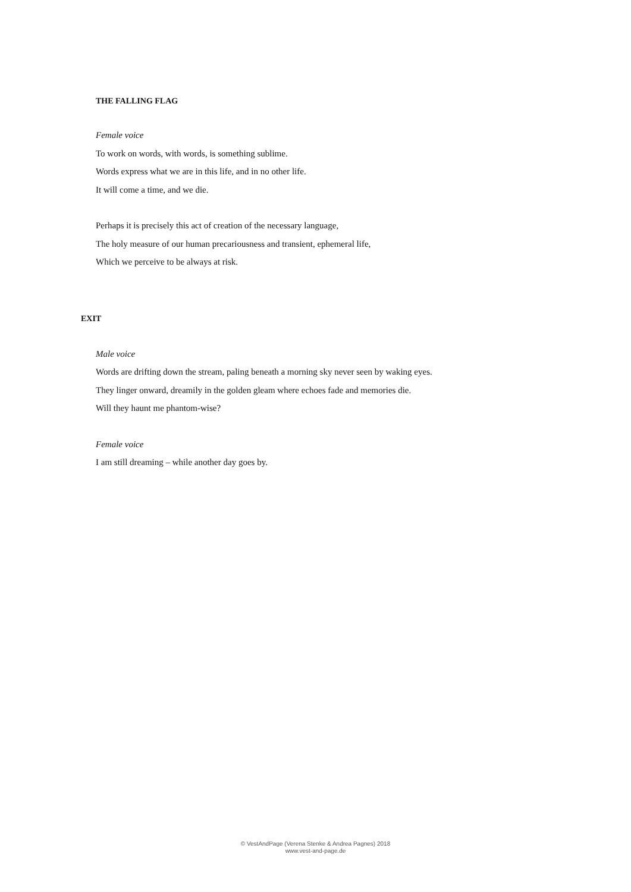THE FALLING FLAG
Female voice
To work on words, with words, is something sublime.
Words express what we are in this life, and in no other life.
It will come a time, and we die.
Perhaps it is precisely this act of creation of the necessary language,
The holy measure of our human precariousness and transient, ephemeral life,
Which we perceive to be always at risk.
EXIT
Male voice
Words are drifting down the stream, paling beneath a morning sky never seen by waking eyes.
They linger onward, dreamily in the golden gleam where echoes fade and memories die.
Will they haunt me phantom-wise?
Female voice
I am still dreaming – while another day goes by.
© VestAndPage (Verena Stenke & Andrea Pagnes) 2018
www.vest-and-page.de